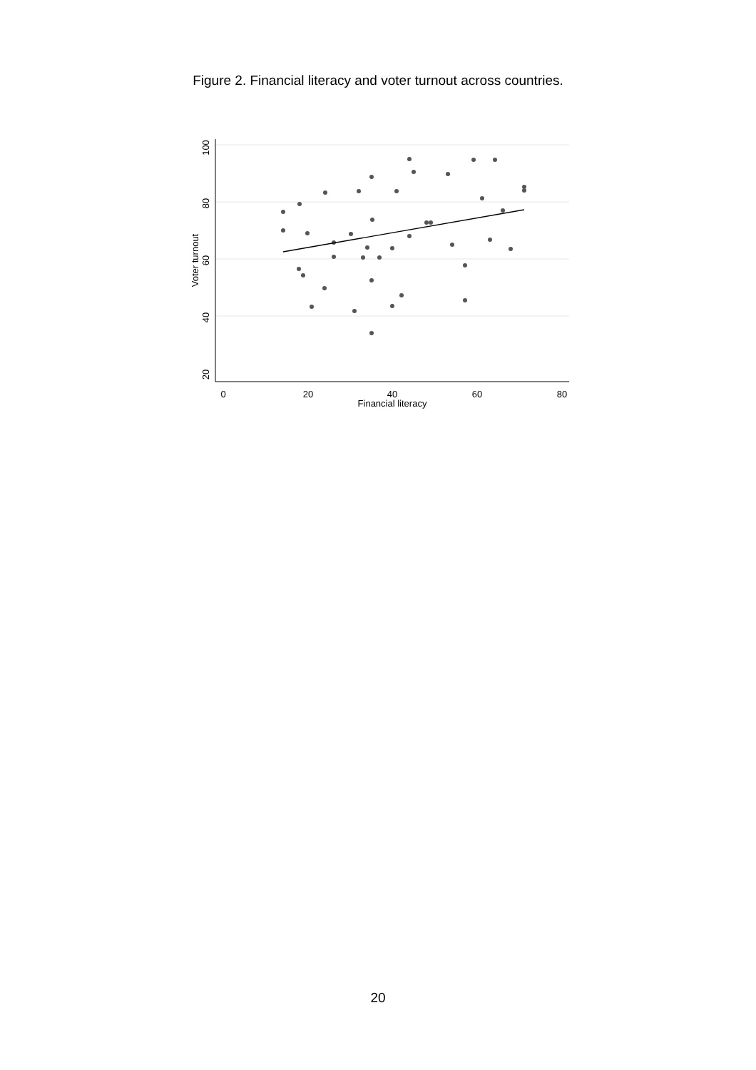Figure 2. Financial literacy and voter turnout across countries.
0
20
40
60
80
Financial literacy
100
80
60
40
20
Voter turnout
20